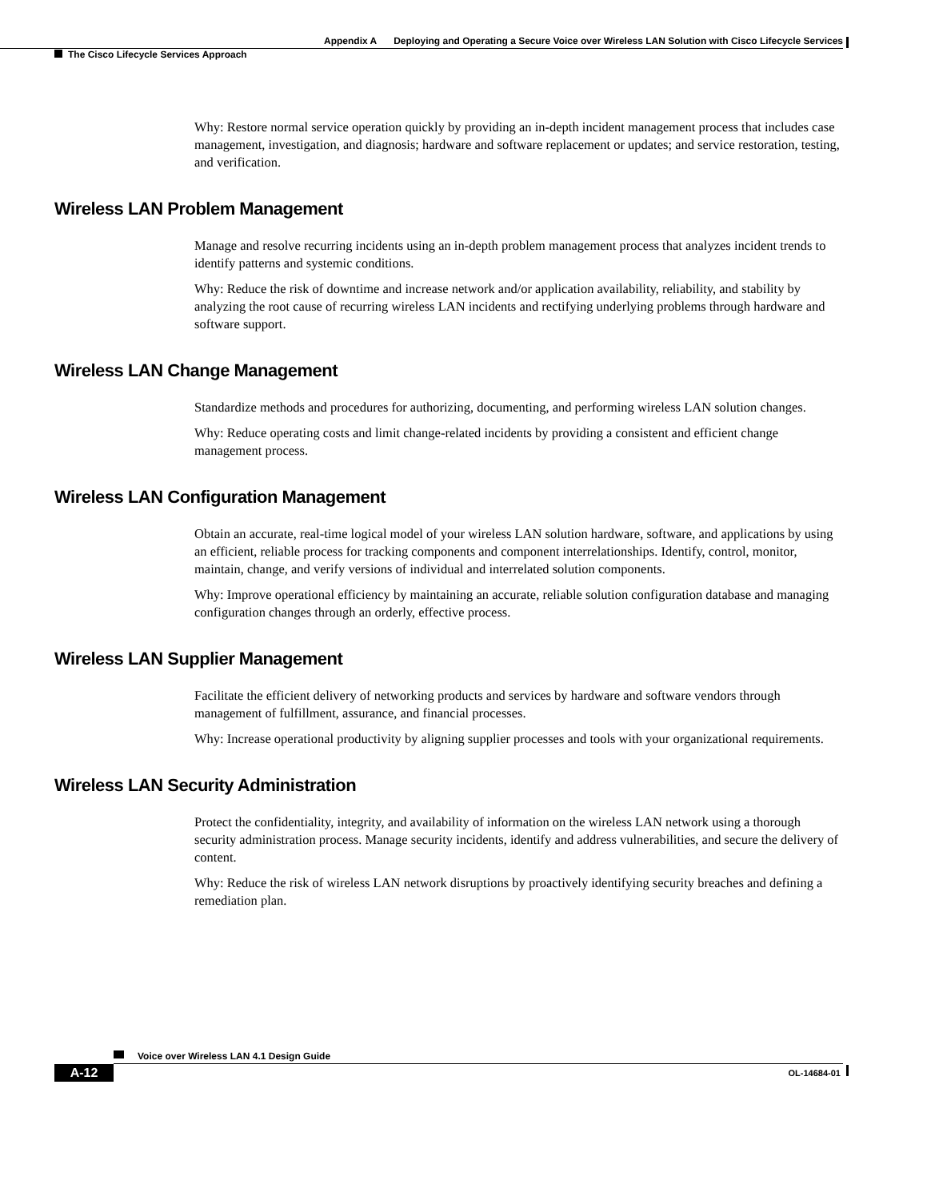Appendix A Deploying and Operating a Secure Voice over Wireless LAN Solution with Cisco Lifecycle Services
The Cisco Lifecycle Services Approach
Why: Restore normal service operation quickly by providing an in-depth incident management process that includes case management, investigation, and diagnosis; hardware and software replacement or updates; and service restoration, testing, and verification.
Wireless LAN Problem Management
Manage and resolve recurring incidents using an in-depth problem management process that analyzes incident trends to identify patterns and systemic conditions.
Why: Reduce the risk of downtime and increase network and/or application availability, reliability, and stability by analyzing the root cause of recurring wireless LAN incidents and rectifying underlying problems through hardware and software support.
Wireless LAN Change Management
Standardize methods and procedures for authorizing, documenting, and performing wireless LAN solution changes.
Why: Reduce operating costs and limit change-related incidents by providing a consistent and efficient change management process.
Wireless LAN Configuration Management
Obtain an accurate, real-time logical model of your wireless LAN solution hardware, software, and applications by using an efficient, reliable process for tracking components and component interrelationships. Identify, control, monitor, maintain, change, and verify versions of individual and interrelated solution components.
Why: Improve operational efficiency by maintaining an accurate, reliable solution configuration database and managing configuration changes through an orderly, effective process.
Wireless LAN Supplier Management
Facilitate the efficient delivery of networking products and services by hardware and software vendors through management of fulfillment, assurance, and financial processes.
Why: Increase operational productivity by aligning supplier processes and tools with your organizational requirements.
Wireless LAN Security Administration
Protect the confidentiality, integrity, and availability of information on the wireless LAN network using a thorough security administration process. Manage security incidents, identify and address vulnerabilities, and secure the delivery of content.
Why: Reduce the risk of wireless LAN network disruptions by proactively identifying security breaches and defining a remediation plan.
Voice over Wireless LAN 4.1 Design Guide
A-12 OL-14684-01